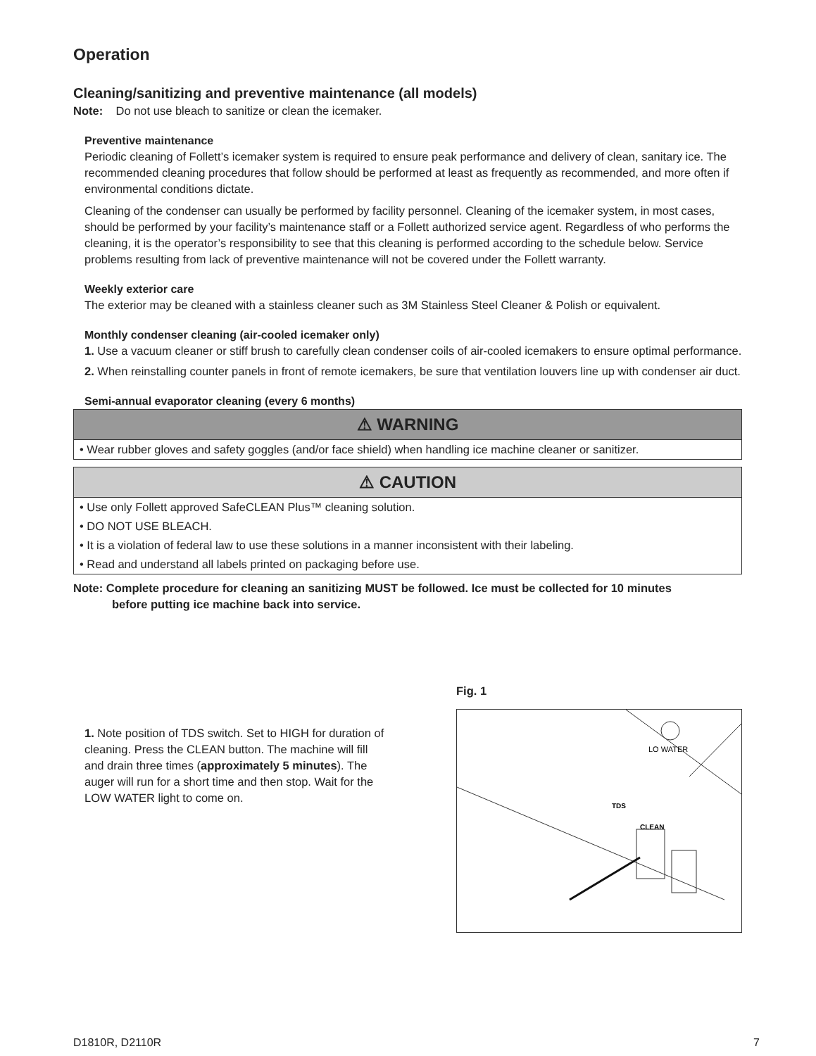Operation
Cleaning/sanitizing and preventive maintenance (all models)
Note: Do not use bleach to sanitize or clean the icemaker.
Preventive maintenance
Periodic cleaning of Follett’s icemaker system is required to ensure peak performance and delivery of clean, sanitary ice. The recommended cleaning procedures that follow should be performed at least as frequently as recommended, and more often if environmental conditions dictate.
Cleaning of the condenser can usually be performed by facility personnel. Cleaning of the icemaker system, in most cases, should be performed by your facility’s maintenance staff or a Follett authorized service agent. Regardless of who performs the cleaning, it is the operator’s responsibility to see that this cleaning is performed according to the schedule below. Service problems resulting from lack of preventive maintenance will not be covered under the Follett warranty.
Weekly exterior care
The exterior may be cleaned with a stainless cleaner such as 3M Stainless Steel Cleaner & Polish or equivalent.
Monthly condenser cleaning (air-cooled icemaker only)
1. Use a vacuum cleaner or stiff brush to carefully clean condenser coils of air-cooled icemakers to ensure optimal performance.
2. When reinstalling counter panels in front of remote icemakers, be sure that ventilation louvers line up with condenser air duct.
Semi-annual evaporator cleaning (every 6 months)
⚠ WARNING
• Wear rubber gloves and safety goggles (and/or face shield) when handling ice machine cleaner or sanitizer.
⚠ CAUTION
• Use only Follett approved SafeCLEAN Plus™ cleaning solution.
• DO NOT USE BLEACH.
• It is a violation of federal law to use these solutions in a manner inconsistent with their labeling.
• Read and understand all labels printed on packaging before use.
Note: Complete procedure for cleaning an sanitizing MUST be followed. Ice must be collected for 10 minutes
before putting ice machine back into service.
1. Note position of TDS switch. Set to HIGH for duration of cleaning. Press the CLEAN button. The machine will fill and drain three times (approximately 5 minutes). The auger will run for a short time and then stop. Wait for the LOW WATER light to come on.
Fig. 1
LO WATER
TDS
CLEAN
D1810R, D2110R 7